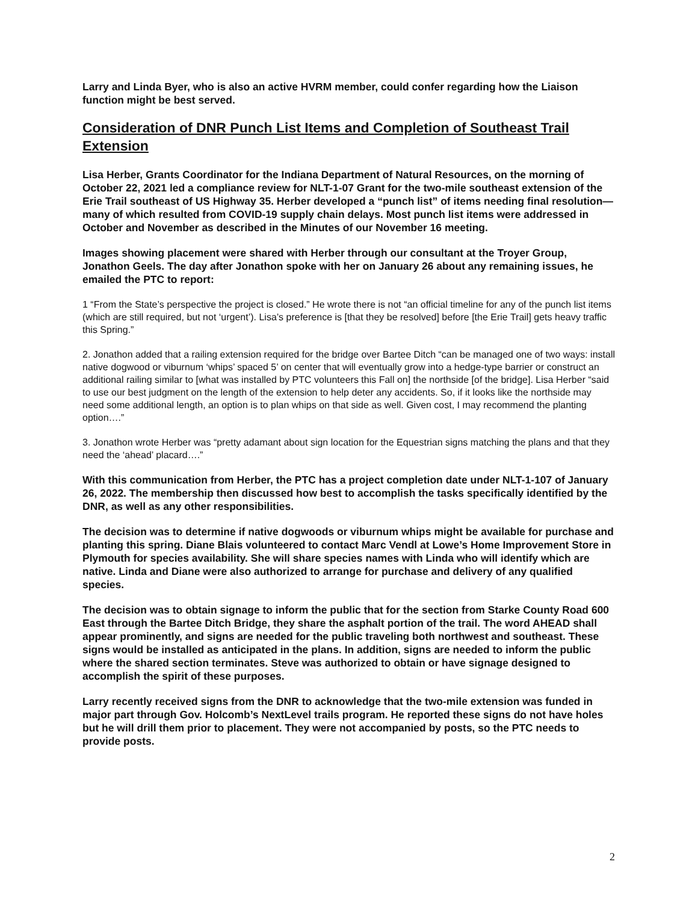Larry and Linda Byer, who is also an active HVRM member, could confer regarding how the Liaison function might be best served.
Consideration of DNR Punch List Items and Completion of Southeast Trail Extension
Lisa Herber, Grants Coordinator for the Indiana Department of Natural Resources, on the morning of October 22, 2021 led a compliance review for NLT-1-07 Grant for the two-mile southeast extension of the Erie Trail southeast of US Highway 35. Herber developed a “punch list” of items needing final resolution—many of which resulted from COVID-19 supply chain delays. Most punch list items were addressed in October and November as described in the Minutes of our November 16 meeting.
Images showing placement were shared with Herber through our consultant at the Troyer Group, Jonathon Geels. The day after Jonathon spoke with her on January 26 about any remaining issues, he emailed the PTC to report:
1 “From the State’s perspective the project is closed.” He wrote there is not “an official timeline for any of the punch list items (which are still required, but not ‘urgent’). Lisa’s preference is [that they be resolved] before [the Erie Trail] gets heavy traffic this Spring.”
2. Jonathon added that a railing extension required for the bridge over Bartee Ditch “can be managed one of two ways: install native dogwood or viburnum ‘whips’ spaced 5’ on center that will eventually grow into a hedge-type barrier or construct an additional railing similar to [what was installed by PTC volunteers this Fall on] the northside [of the bridge]. Lisa Herber “said to use our best judgment on the length of the extension to help deter any accidents. So, if it looks like the northside may need some additional length, an option is to plan whips on that side as well. Given cost, I may recommend the planting option….”
3. Jonathon wrote Herber was “pretty adamant about sign location for the Equestrian signs matching the plans and that they need the ‘ahead’ placard….”
With this communication from Herber, the PTC has a project completion date under NLT-1-107 of January 26, 2022. The membership then discussed how best to accomplish the tasks specifically identified by the DNR, as well as any other responsibilities.
The decision was to determine if native dogwoods or viburnum whips might be available for purchase and planting this spring. Diane Blais volunteered to contact Marc Vendl at Lowe’s Home Improvement Store in Plymouth for species availability. She will share species names with Linda who will identify which are native. Linda and Diane were also authorized to arrange for purchase and delivery of any qualified species.
The decision was to obtain signage to inform the public that for the section from Starke County Road 600 East through the Bartee Ditch Bridge, they share the asphalt portion of the trail. The word AHEAD shall appear prominently, and signs are needed for the public traveling both northwest and southeast. These signs would be installed as anticipated in the plans. In addition, signs are needed to inform the public where the shared section terminates. Steve was authorized to obtain or have signage designed to accomplish the spirit of these purposes.
Larry recently received signs from the DNR to acknowledge that the two-mile extension was funded in major part through Gov. Holcomb’s NextLevel trails program. He reported these signs do not have holes but he will drill them prior to placement. They were not accompanied by posts, so the PTC needs to provide posts.
2